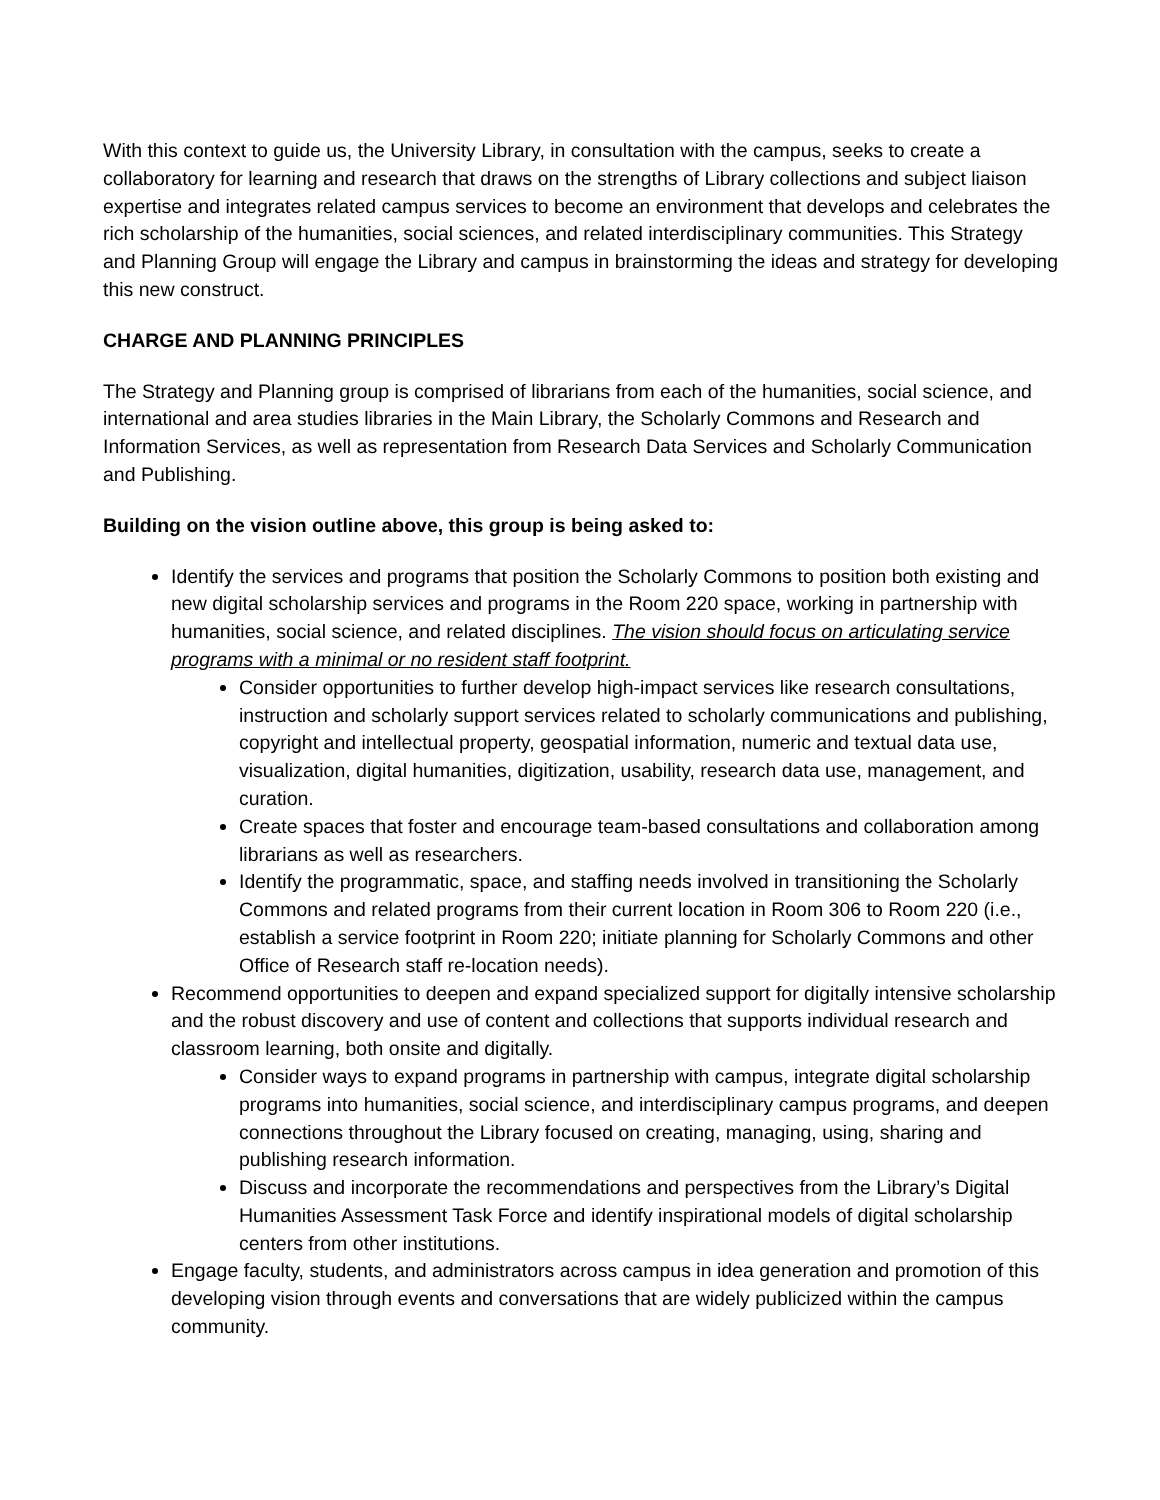With this context to guide us, the University Library, in consultation with the campus, seeks to create a collaboratory for learning and research that draws on the strengths of Library collections and subject liaison expertise and integrates related campus services to become an environment that develops and celebrates the rich scholarship of the humanities, social sciences, and related interdisciplinary communities. This Strategy and Planning Group will engage the Library and campus in brainstorming the ideas and strategy for developing this new construct.
CHARGE AND PLANNING PRINCIPLES
The Strategy and Planning group is comprised of librarians from each of the humanities, social science, and international and area studies libraries in the Main Library, the Scholarly Commons and Research and Information Services, as well as representation from Research Data Services and Scholarly Communication and Publishing.
Building on the vision outline above, this group is being asked to:
Identify the services and programs that position the Scholarly Commons to position both existing and new digital scholarship services and programs in the Room 220 space, working in partnership with humanities, social science, and related disciplines. The vision should focus on articulating service programs with a minimal or no resident staff footprint.
Consider opportunities to further develop high-impact services like research consultations, instruction and scholarly support services related to scholarly communications and publishing, copyright and intellectual property, geospatial information, numeric and textual data use, visualization, digital humanities, digitization, usability, research data use, management, and curation.
Create spaces that foster and encourage team-based consultations and collaboration among librarians as well as researchers.
Identify the programmatic, space, and staffing needs involved in transitioning the Scholarly Commons and related programs from their current location in Room 306 to Room 220 (i.e., establish a service footprint in Room 220; initiate planning for Scholarly Commons and other Office of Research staff re-location needs).
Recommend opportunities to deepen and expand specialized support for digitally intensive scholarship and the robust discovery and use of content and collections that supports individual research and classroom learning, both onsite and digitally.
Consider ways to expand programs in partnership with campus, integrate digital scholarship programs into humanities, social science, and interdisciplinary campus programs, and deepen connections throughout the Library focused on creating, managing, using, sharing and publishing research information.
Discuss and incorporate the recommendations and perspectives from the Library’s Digital Humanities Assessment Task Force and identify inspirational models of digital scholarship centers from other institutions.
Engage faculty, students, and administrators across campus in idea generation and promotion of this developing vision through events and conversations that are widely publicized within the campus community.